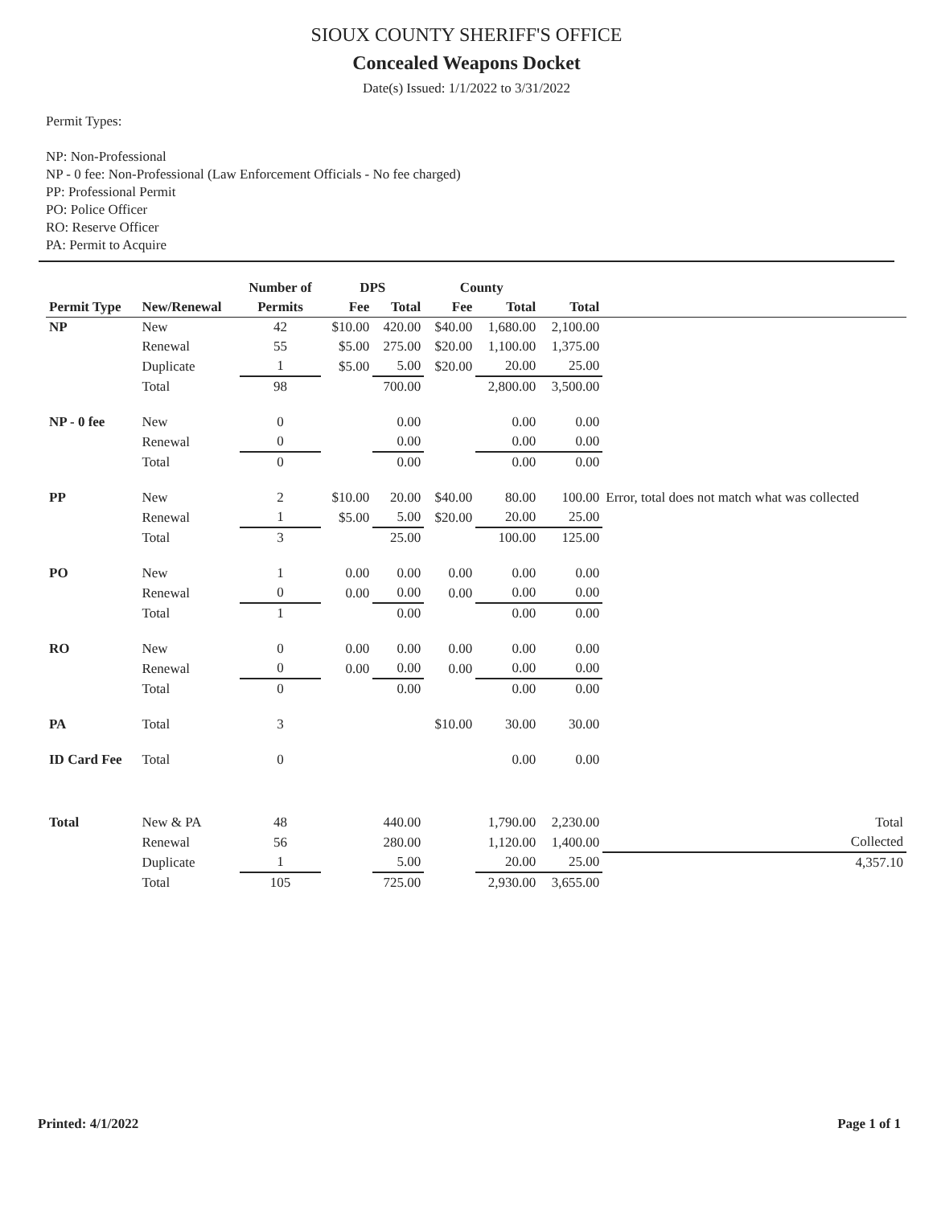SIOUX COUNTY SHERIFF'S OFFICE
Concealed Weapons Docket
Date(s) Issued: 1/1/2022 to 3/31/2022
Permit Types:
NP: Non-Professional
NP - 0 fee: Non-Professional (Law Enforcement Officials - No fee charged)
PP: Professional Permit
PO: Police Officer
RO: Reserve Officer
PA: Permit to Acquire
| | | Number of | DPS | | County | | | |
| --- | --- | --- | --- | --- | --- | --- | --- | --- |
| Permit Type | New/Renewal | Permits | Fee | Total | Fee | Total | Total | |
| NP | New | 42 | $10.00 | 420.00 | $40.00 | 1,680.00 | 2,100.00 | |
| | Renewal | 55 | $5.00 | 275.00 | $20.00 | 1,100.00 | 1,375.00 | |
| | Duplicate | 1 | $5.00 | 5.00 | $20.00 | 20.00 | 25.00 | |
| | Total | 98 | | 700.00 | | 2,800.00 | 3,500.00 | |
| NP - 0 fee | New | 0 | | 0.00 | | 0.00 | 0.00 | |
| | Renewal | 0 | | 0.00 | | 0.00 | 0.00 | |
| | Total | 0 | | 0.00 | | 0.00 | 0.00 | |
| PP | New | 2 | $10.00 | 20.00 | $40.00 | 80.00 | 100.00 | Error, total does not match what was collected |
| | Renewal | 1 | $5.00 | 5.00 | $20.00 | 20.00 | 25.00 | |
| | Total | 3 | | 25.00 | | 100.00 | 125.00 | |
| PO | New | 1 | 0.00 | 0.00 | 0.00 | 0.00 | 0.00 | |
| | Renewal | 0 | 0.00 | 0.00 | 0.00 | 0.00 | 0.00 | |
| | Total | 1 | | 0.00 | | 0.00 | 0.00 | |
| RO | New | 0 | 0.00 | 0.00 | 0.00 | 0.00 | 0.00 | |
| | Renewal | 0 | 0.00 | 0.00 | 0.00 | 0.00 | 0.00 | |
| | Total | 0 | | 0.00 | | 0.00 | 0.00 | |
| PA | Total | 3 | | | $10.00 | 30.00 | 30.00 | |
| ID Card Fee | Total | 0 | | | | 0.00 | 0.00 | |
| Total | New & PA | 48 | | 440.00 | | 1,790.00 | 2,230.00 | Total |
| | Renewal | 56 | | 280.00 | | 1,120.00 | 1,400.00 | Collected |
| | Duplicate | 1 | | 5.00 | | 20.00 | 25.00 | 4,357.10 |
| | Total | 105 | | 725.00 | | 2,930.00 | 3,655.00 | |
Printed: 4/1/2022 Page 1 of 1